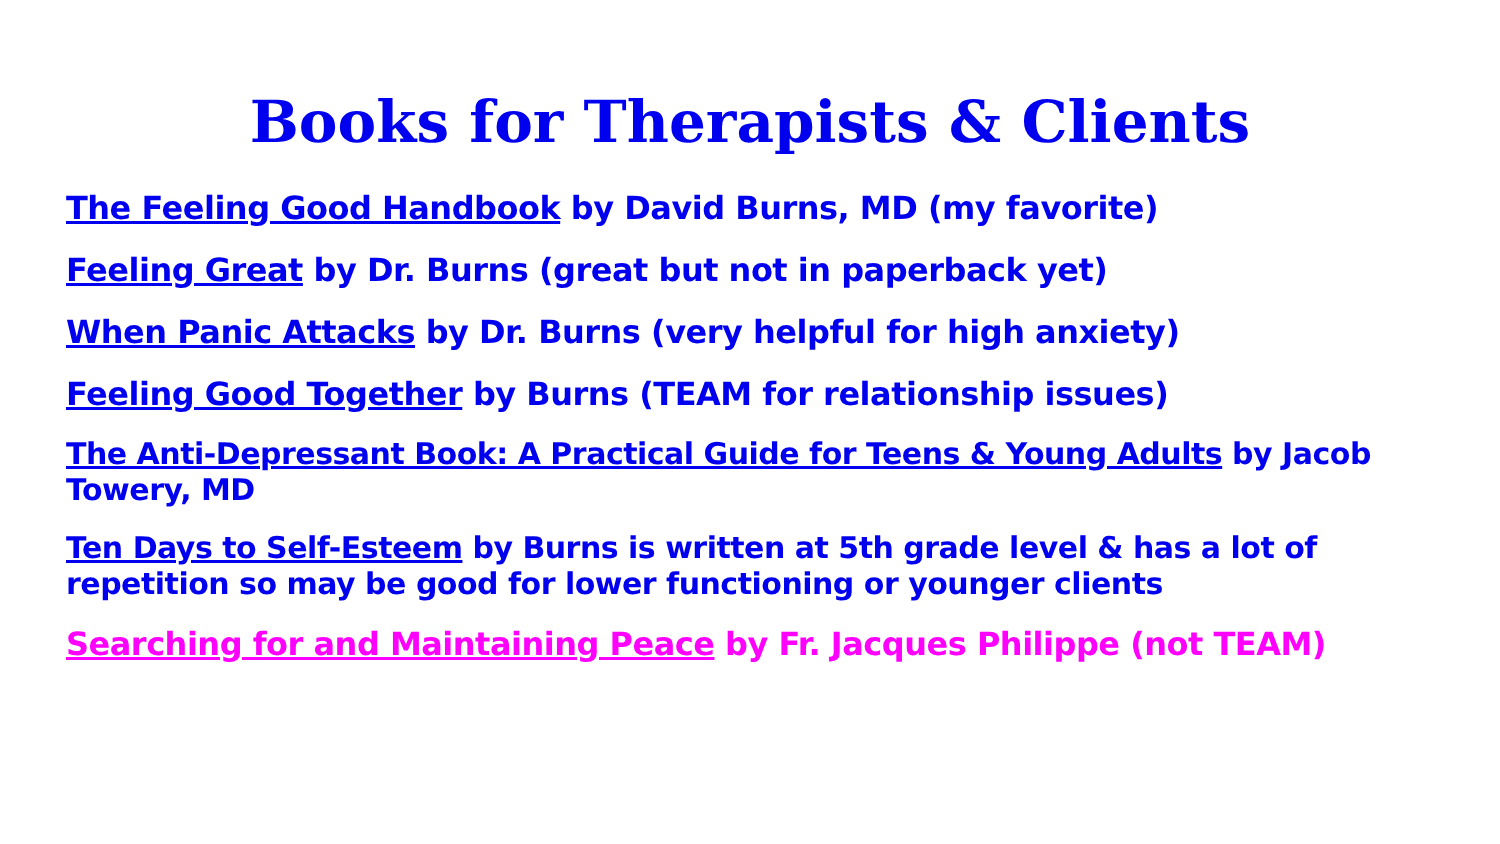Books for Therapists & Clients
The Feeling Good Handbook by David Burns, MD (my favorite)
Feeling Great by Dr. Burns (great but not in paperback yet)
When Panic Attacks by Dr. Burns (very helpful for high anxiety)
Feeling Good Together by Burns (TEAM for relationship issues)
The Anti-Depressant Book: A Practical Guide for Teens & Young Adults by Jacob Towery, MD
Ten Days to Self-Esteem by Burns is written at 5th grade level & has a lot of repetition so may be good for lower functioning or younger clients
Searching for and Maintaining Peace by Fr. Jacques Philippe (not TEAM)